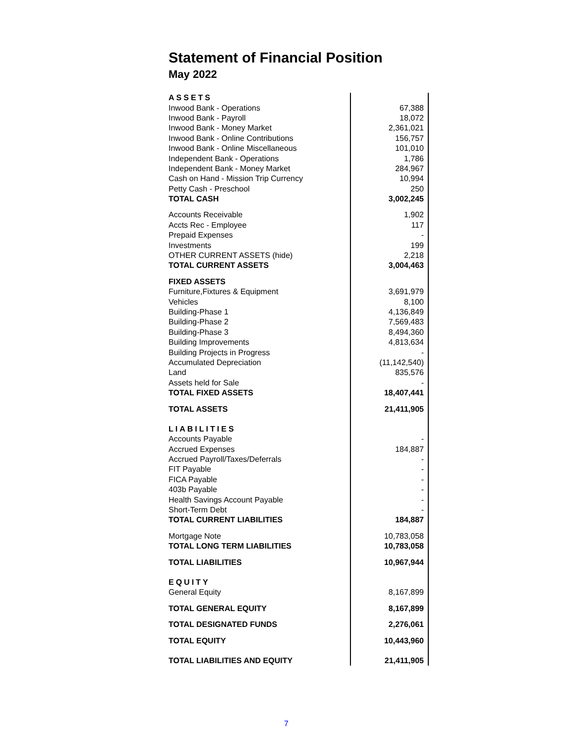Statement of Financial Position
May 2022
| ASSETS | |
| Inwood Bank - Operations | 67,388 |
| Inwood Bank - Payroll | 18,072 |
| Inwood Bank - Money Market | 2,361,021 |
| Inwood Bank - Online Contributions | 156,757 |
| Inwood Bank - Online Miscellaneous | 101,010 |
| Independent Bank - Operations | 1,786 |
| Independent Bank - Money Market | 284,967 |
| Cash on Hand - Mission Trip Currency | 10,994 |
| Petty Cash - Preschool | 250 |
| TOTAL CASH | 3,002,245 |
| Accounts Receivable | 1,902 |
| Accts Rec - Employee | 117 |
| Prepaid Expenses | - |
| Investments | 199 |
| OTHER CURRENT ASSETS (hide) | 2,218 |
| TOTAL CURRENT ASSETS | 3,004,463 |
| FIXED ASSETS | |
| Furniture,Fixtures & Equipment | 3,691,979 |
| Vehicles | 8,100 |
| Building-Phase 1 | 4,136,849 |
| Building-Phase 2 | 7,569,483 |
| Building-Phase 3 | 8,494,360 |
| Building Improvements | 4,813,634 |
| Building Projects in Progress | - |
| Accumulated Depreciation | (11,142,540) |
| Land | 835,576 |
| Assets held for Sale | - |
| TOTAL FIXED ASSETS | 18,407,441 |
| TOTAL ASSETS | 21,411,905 |
| LIABILITIES | |
| Accounts Payable | - |
| Accrued Expenses | 184,887 |
| Accrued Payroll/Taxes/Deferrals | - |
| FIT Payable | - |
| FICA Payable | - |
| 403b Payable | - |
| Health Savings Account Payable | - |
| Short-Term Debt | - |
| TOTAL CURRENT LIABILITIES | 184,887 |
| Mortgage Note | 10,783,058 |
| TOTAL LONG TERM LIABILITIES | 10,783,058 |
| TOTAL LIABILITIES | 10,967,944 |
| EQUITY | |
| General Equity | 8,167,899 |
| TOTAL GENERAL EQUITY | 8,167,899 |
| TOTAL DESIGNATED FUNDS | 2,276,061 |
| TOTAL EQUITY | 10,443,960 |
| TOTAL LIABILITIES AND EQUITY | 21,411,905 |
7